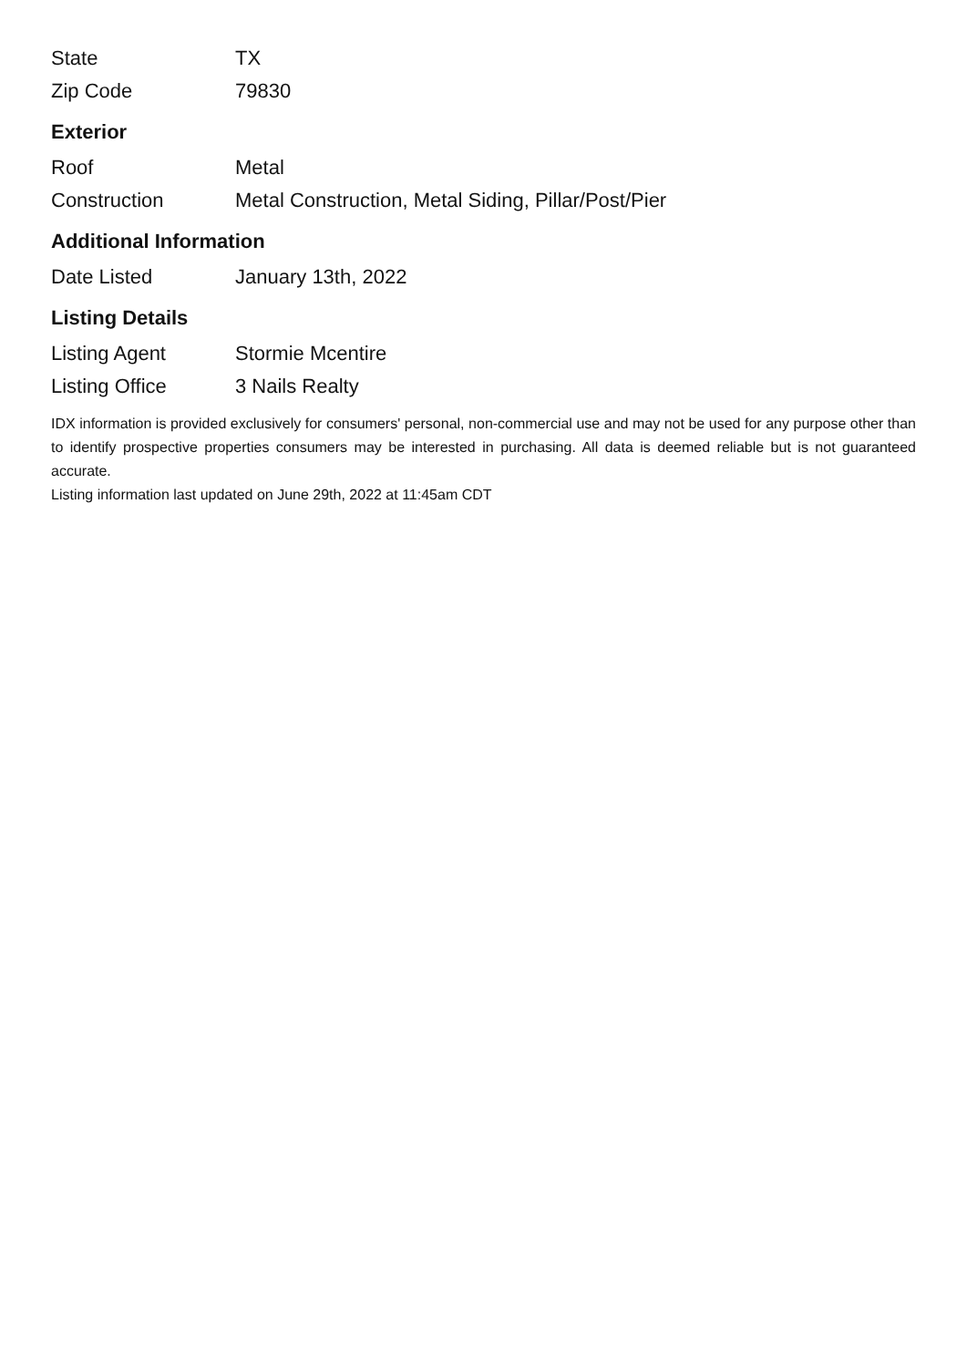| State | TX |
| Zip Code | 79830 |
Exterior
| Roof | Metal |
| Construction | Metal Construction, Metal Siding, Pillar/Post/Pier |
Additional Information
| Date Listed | January 13th, 2022 |
Listing Details
| Listing Agent | Stormie Mcentire |
| Listing Office | 3 Nails Realty |
IDX information is provided exclusively for consumers' personal, non-commercial use and may not be used for any purpose other than to identify prospective properties consumers may be interested in purchasing. All data is deemed reliable but is not guaranteed accurate.
Listing information last updated on June 29th, 2022 at 11:45am CDT